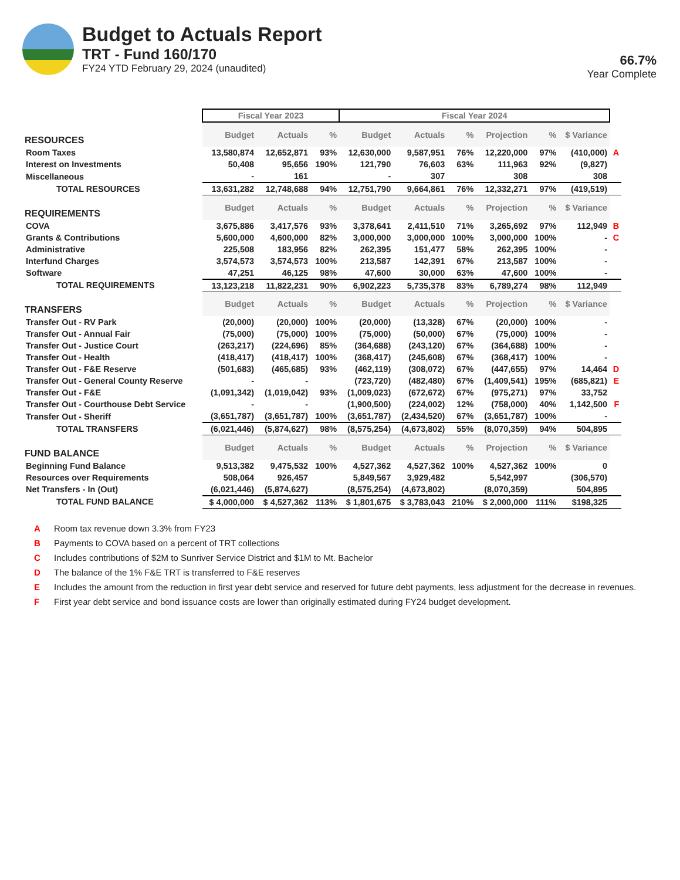Budget to Actuals Report
TRT - Fund 160/170
FY24 YTD February 29, 2024 (unaudited)
66.7%
Year Complete
| | Fiscal Year 2023 | | | Fiscal Year 2024 | | | | | | | |
| --- | --- | --- | --- | --- | --- | --- | --- | --- | --- | --- | --- |
| RESOURCES | Budget | Actuals | % | Budget | Actuals | % | Projection | % | $ Variance | | |
| Room Taxes | 13,580,874 | 12,652,871 | 93% | 12,630,000 | 9,587,951 | 76% | 12,220,000 | 97% | (410,000) | A | |
| Interest on Investments | 50,408 | 95,656 | 190% | 121,790 | 76,603 | 63% | 111,963 | 92% | (9,827) | | |
| Miscellaneous | - | 161 | | - | 307 | | 308 | | 308 | | |
| TOTAL RESOURCES | 13,631,282 | 12,748,688 | 94% | 12,751,790 | 9,664,861 | 76% | 12,332,271 | 97% | (419,519) | | |
| REQUIREMENTS | Budget | Actuals | % | Budget | Actuals | % | Projection | % | $ Variance | | |
| COVA | 3,675,886 | 3,417,576 | 93% | 3,378,641 | 2,411,510 | 71% | 3,265,692 | 97% | 112,949 | B | |
| Grants & Contributions | 5,600,000 | 4,600,000 | 82% | 3,000,000 | 3,000,000 | 100% | 3,000,000 | 100% | - | C | |
| Administrative | 225,508 | 183,956 | 82% | 262,395 | 151,477 | 58% | 262,395 | 100% | - | | |
| Interfund Charges | 3,574,573 | 3,574,573 | 100% | 213,587 | 142,391 | 67% | 213,587 | 100% | - | | |
| Software | 47,251 | 46,125 | 98% | 47,600 | 30,000 | 63% | 47,600 | 100% | - | | |
| TOTAL REQUIREMENTS | 13,123,218 | 11,822,231 | 90% | 6,902,223 | 5,735,378 | 83% | 6,789,274 | 98% | 112,949 | | |
| TRANSFERS | Budget | Actuals | % | Budget | Actuals | % | Projection | % | $ Variance | | |
| Transfer Out - RV Park | (20,000) | (20,000) | 100% | (20,000) | (13,328) | 67% | (20,000) | 100% | - | | |
| Transfer Out - Annual Fair | (75,000) | (75,000) | 100% | (75,000) | (50,000) | 67% | (75,000) | 100% | - | | |
| Transfer Out - Justice Court | (263,217) | (224,696) | 85% | (364,688) | (243,120) | 67% | (364,688) | 100% | - | | |
| Transfer Out - Health | (418,417) | (418,417) | 100% | (368,417) | (245,608) | 67% | (368,417) | 100% | - | | |
| Transfer Out - F&E Reserve | (501,683) | (465,685) | 93% | (462,119) | (308,072) | 67% | (447,655) | 97% | 14,464 | D | |
| Transfer Out - General County Reserve | - | - | | (723,720) | (482,480) | 67% | (1,409,541) | 195% | (685,821) | E | |
| Transfer Out - F&E | (1,091,342) | (1,019,042) | 93% | (1,009,023) | (672,672) | 67% | (975,271) | 97% | 33,752 | | |
| Transfer Out - Courthouse Debt Service | - | - | | (1,900,500) | (224,002) | 12% | (758,000) | 40% | 1,142,500 | F | |
| Transfer Out - Sheriff | (3,651,787) | (3,651,787) | 100% | (3,651,787) | (2,434,520) | 67% | (3,651,787) | 100% | - | | |
| TOTAL TRANSFERS | (6,021,446) | (5,874,627) | 98% | (8,575,254) | (4,673,802) | 55% | (8,070,359) | 94% | 504,895 | | |
| FUND BALANCE | Budget | Actuals | % | Budget | Actuals | % | Projection | % | $ Variance | | |
| Beginning Fund Balance | 9,513,382 | 9,475,532 | 100% | 4,527,362 | 4,527,362 | 100% | 4,527,362 | 100% | 0 | | |
| Resources over Requirements | 508,064 | 926,457 | | 5,849,567 | 3,929,482 | | 5,542,997 | | (306,570) | | |
| Net Transfers - In (Out) | (6,021,446) | (5,874,627) | | (8,575,254) | (4,673,802) | | (8,070,359) | | 504,895 | | |
| TOTAL FUND BALANCE | $ 4,000,000 | $ 4,527,362 | 113% | $ 1,801,675 | $ 3,783,043 | 210% | $ 2,000,000 | 111% | $198,325 | | |
A Room tax revenue down 3.3% from FY23
B Payments to COVA based on a percent of TRT collections
C Includes contributions of $2M to Sunriver Service District and $1M to Mt. Bachelor
D The balance of the 1% F&E TRT is transferred to F&E reserves
E Includes the amount from the reduction in first year debt service and reserved for future debt payments, less adjustment for the decrease in revenues.
F First year debt service and bond issuance costs are lower than originally estimated during FY24 budget development.